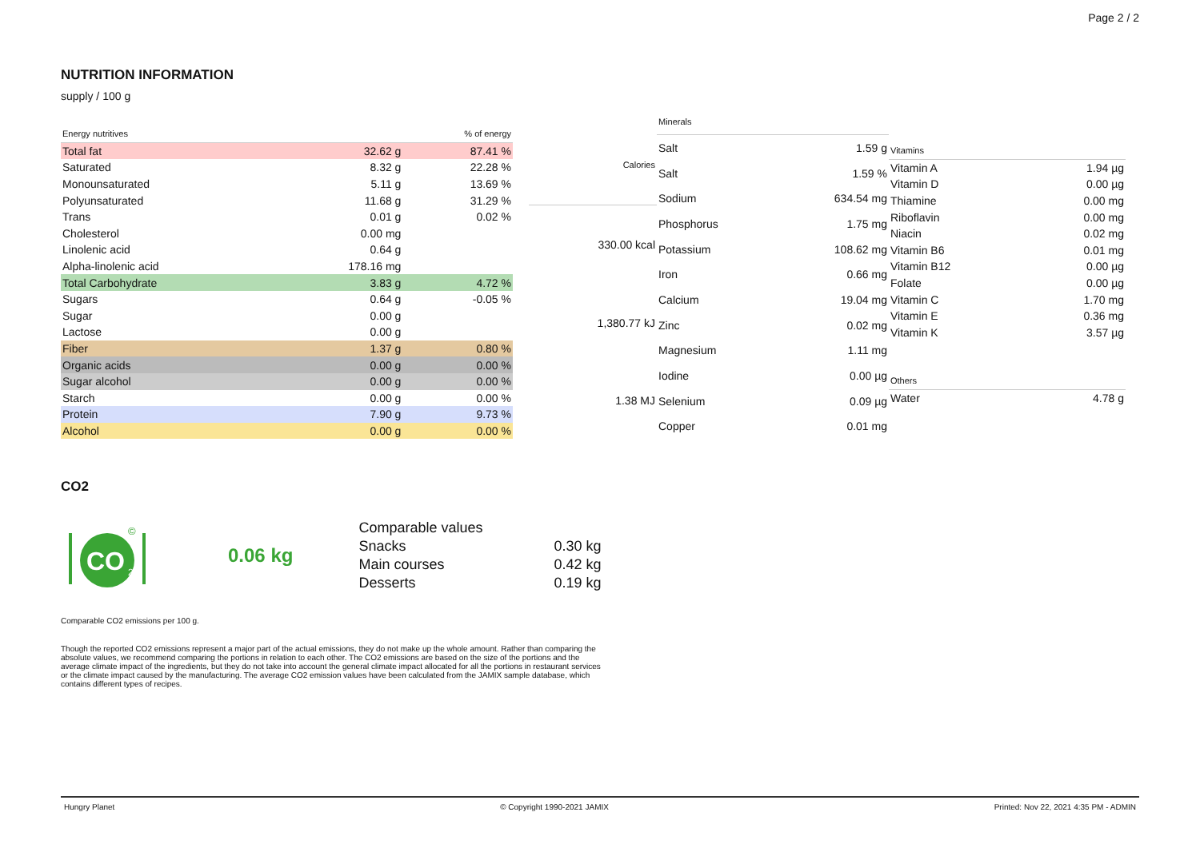Page 2 / 2
NUTRITION INFORMATION
supply / 100 g
| Energy nutritives | | % of energy |
| --- | --- | --- |
| Total fat | 32.62 g | 87.41 % |
| Saturated | 8.32 g | 22.28 % |
| Monounsaturated | 5.11 g | 13.69 % |
| Polyunsaturated | 11.68 g | 31.29 % |
| Trans | 0.01 g | 0.02 % |
| Cholesterol | 0.00 mg | |
| Linolenic acid | 0.64 g | |
| Alpha-linolenic acid | 178.16 mg | |
| Total Carbohydrate | 3.83 g | 4.72 % |
| Sugars | 0.64 g | -0.05 % |
| Sugar | 0.00 g | |
| Lactose | 0.00 g | |
| Fiber | 1.37 g | 0.80 % |
| Organic acids | 0.00 g | 0.00 % |
| Sugar alcohol | 0.00 g | 0.00 % |
| Starch | 0.00 g | 0.00 % |
| Protein | 7.90 g | 9.73 % |
| Alcohol | 0.00 g | 0.00 % |
| Calories |
| --- |
| 330.00 kcal |
| 1,380.77 kJ |
| 1.38 MJ |
| Minerals | |
| --- | --- |
| Salt | 1.59 g |
| Salt | 1.59 % |
| Sodium | 634.54 mg |
| Phosphorus | 1.75 mg |
| Potassium | 108.62 mg |
| Iron | 0.66 mg |
| Calcium | 19.04 mg |
| Zinc | 0.02 mg |
| Magnesium | 1.11 mg |
| Iodine | 0.00 µg |
| Selenium | 0.09 µg |
| Copper | 0.01 mg |
| Vitamins | |
| --- | --- |
| Vitamin A | 1.94 µg |
| Vitamin D | 0.00 µg |
| Thiamine | 0.00 mg |
| Riboflavin | 0.00 mg |
| Niacin | 0.02 mg |
| Vitamin B6 | 0.01 mg |
| Vitamin B12 | 0.00 µg |
| Folate | 0.00 µg |
| Vitamin C | 1.70 mg |
| Vitamin E | 0.36 mg |
| Vitamin K | 3.57 µg |
| Others | |
| --- | --- |
| Water | 4.78 g |
CO2
CO
2
©
0.06 kg
| Comparable values | |
| Snacks | 0.30 kg |
| Main courses | 0.42 kg |
| Desserts | 0.19 kg |
Comparable CO2 emissions per 100 g.
Though the reported CO2 emissions represent a major part of the actual emissions, they do not make up the whole amount. Rather than comparing the absolute values, we recommend comparing the portions in relation to each other. The CO2 emissions are based on the size of the portions and the average climate impact of the ingredients, but they do not take into account the general climate impact allocated for all the portions in restaurant services or the climate impact caused by the manufacturing. The average CO2 emission values have been calculated from the JAMIX sample database, which contains different types of recipes.
Hungry Planet © Copyright 1990-2021 JAMIX Printed: Nov 22, 2021 4:35 PM - ADMIN